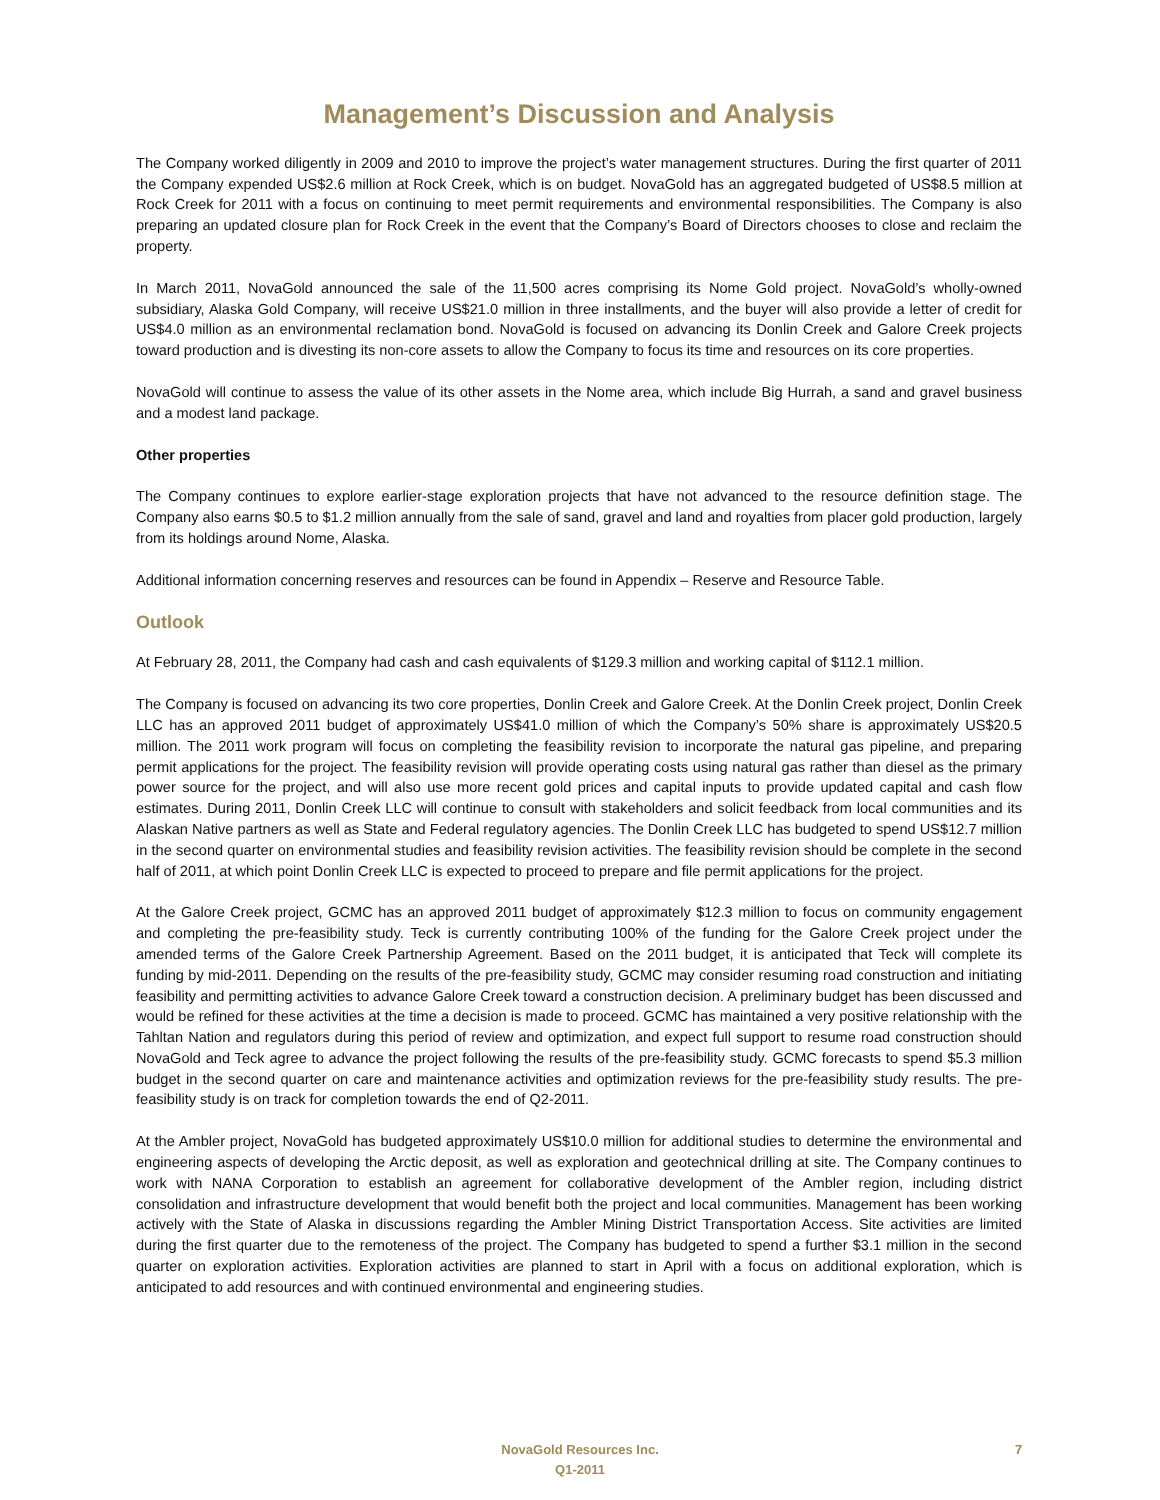Management’s Discussion and Analysis
The Company worked diligently in 2009 and 2010 to improve the project’s water management structures. During the first quarter of 2011 the Company expended US$2.6 million at Rock Creek, which is on budget. NovaGold has an aggregated budgeted of US$8.5 million at Rock Creek for 2011 with a focus on continuing to meet permit requirements and environmental responsibilities. The Company is also preparing an updated closure plan for Rock Creek in the event that the Company’s Board of Directors chooses to close and reclaim the property.
In March 2011, NovaGold announced the sale of the 11,500 acres comprising its Nome Gold project. NovaGold’s wholly-owned subsidiary, Alaska Gold Company, will receive US$21.0 million in three installments, and the buyer will also provide a letter of credit for US$4.0 million as an environmental reclamation bond. NovaGold is focused on advancing its Donlin Creek and Galore Creek projects toward production and is divesting its non-core assets to allow the Company to focus its time and resources on its core properties.
NovaGold will continue to assess the value of its other assets in the Nome area, which include Big Hurrah, a sand and gravel business and a modest land package.
Other properties
The Company continues to explore earlier-stage exploration projects that have not advanced to the resource definition stage. The Company also earns $0.5 to $1.2 million annually from the sale of sand, gravel and land and royalties from placer gold production, largely from its holdings around Nome, Alaska.
Additional information concerning reserves and resources can be found in Appendix – Reserve and Resource Table.
Outlook
At February 28, 2011, the Company had cash and cash equivalents of $129.3 million and working capital of $112.1 million.
The Company is focused on advancing its two core properties, Donlin Creek and Galore Creek. At the Donlin Creek project, Donlin Creek LLC has an approved 2011 budget of approximately US$41.0 million of which the Company’s 50% share is approximately US$20.5 million. The 2011 work program will focus on completing the feasibility revision to incorporate the natural gas pipeline, and preparing permit applications for the project. The feasibility revision will provide operating costs using natural gas rather than diesel as the primary power source for the project, and will also use more recent gold prices and capital inputs to provide updated capital and cash flow estimates. During 2011, Donlin Creek LLC will continue to consult with stakeholders and solicit feedback from local communities and its Alaskan Native partners as well as State and Federal regulatory agencies. The Donlin Creek LLC has budgeted to spend US$12.7 million in the second quarter on environmental studies and feasibility revision activities. The feasibility revision should be complete in the second half of 2011, at which point Donlin Creek LLC is expected to proceed to prepare and file permit applications for the project.
At the Galore Creek project, GCMC has an approved 2011 budget of approximately $12.3 million to focus on community engagement and completing the pre-feasibility study. Teck is currently contributing 100% of the funding for the Galore Creek project under the amended terms of the Galore Creek Partnership Agreement. Based on the 2011 budget, it is anticipated that Teck will complete its funding by mid-2011. Depending on the results of the pre-feasibility study, GCMC may consider resuming road construction and initiating feasibility and permitting activities to advance Galore Creek toward a construction decision. A preliminary budget has been discussed and would be refined for these activities at the time a decision is made to proceed. GCMC has maintained a very positive relationship with the Tahltan Nation and regulators during this period of review and optimization, and expect full support to resume road construction should NovaGold and Teck agree to advance the project following the results of the pre-feasibility study. GCMC forecasts to spend $5.3 million budget in the second quarter on care and maintenance activities and optimization reviews for the pre-feasibility study results. The pre-feasibility study is on track for completion towards the end of Q2-2011.
At the Ambler project, NovaGold has budgeted approximately US$10.0 million for additional studies to determine the environmental and engineering aspects of developing the Arctic deposit, as well as exploration and geotechnical drilling at site. The Company continues to work with NANA Corporation to establish an agreement for collaborative development of the Ambler region, including district consolidation and infrastructure development that would benefit both the project and local communities. Management has been working actively with the State of Alaska in discussions regarding the Ambler Mining District Transportation Access. Site activities are limited during the first quarter due to the remoteness of the project. The Company has budgeted to spend a further $3.1 million in the second quarter on exploration activities. Exploration activities are planned to start in April with a focus on additional exploration, which is anticipated to add resources and with continued environmental and engineering studies.
NovaGold Resources Inc.
Q1-2011
7